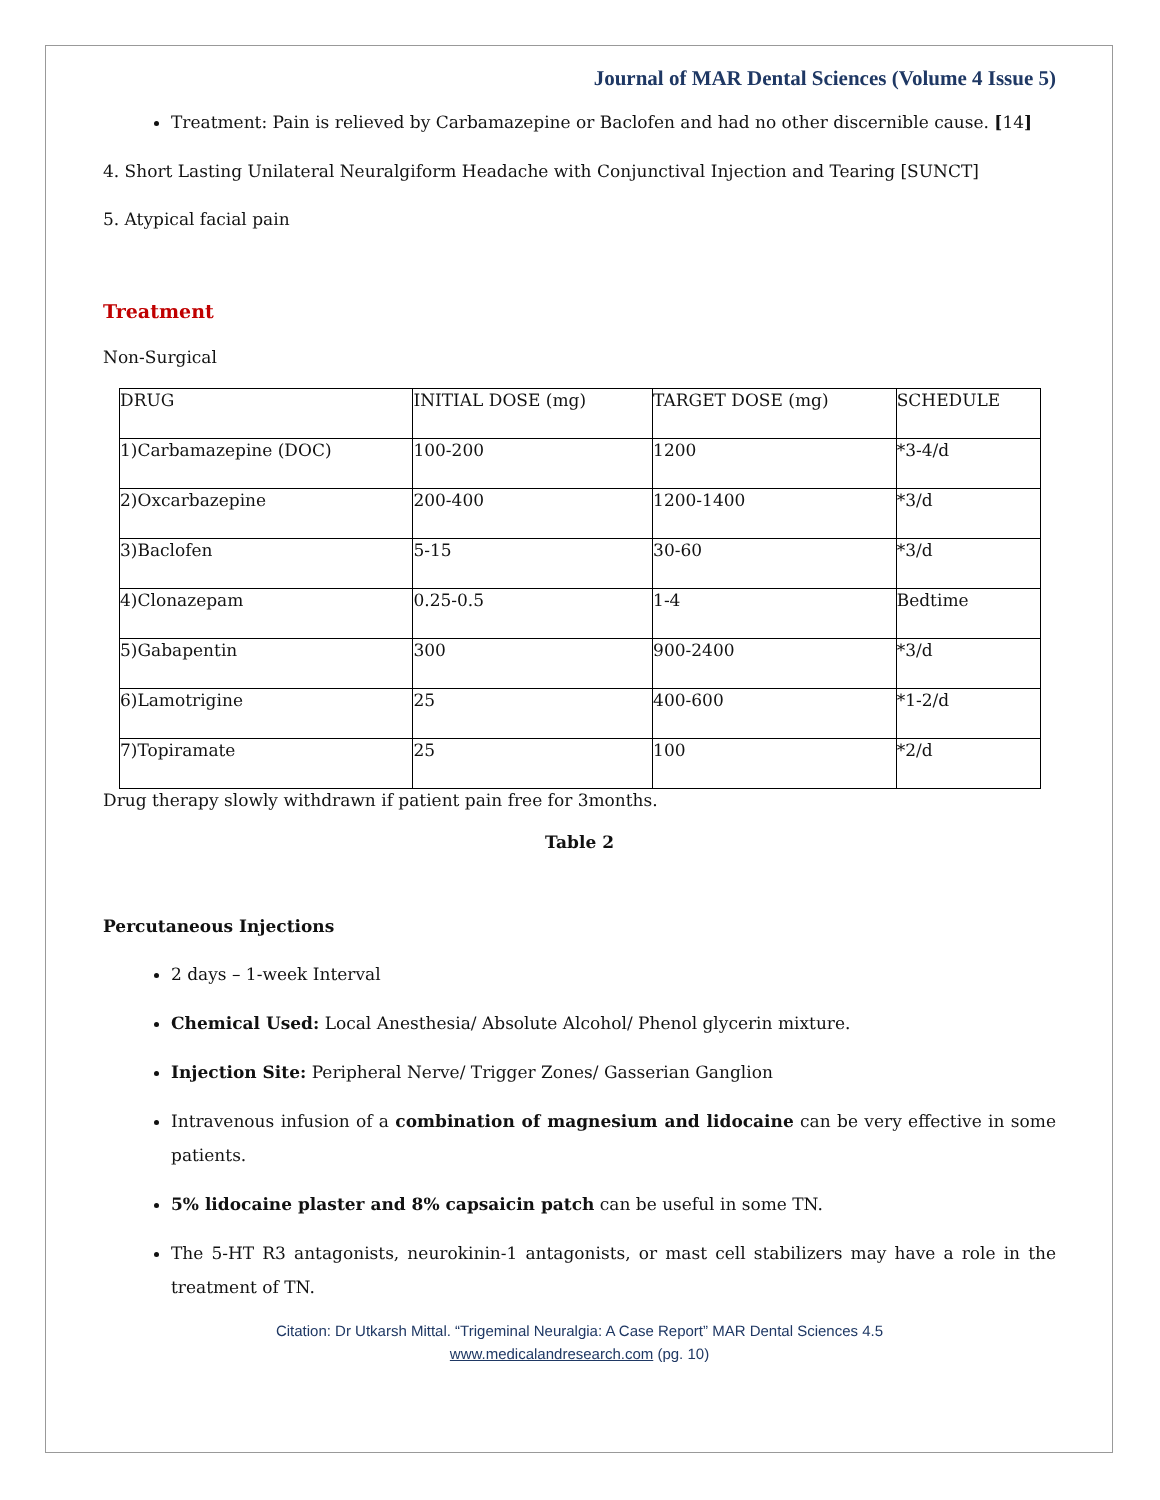Journal of MAR Dental Sciences (Volume 4 Issue 5)
Treatment: Pain is relieved by Carbamazepine or Baclofen and had no other discernible cause. [14]
4. Short Lasting Unilateral Neuralgiform Headache with Conjunctival Injection and Tearing [SUNCT]
5. Atypical facial pain
Treatment
Non-Surgical
| DRUG | INITIAL DOSE (mg) | TARGET DOSE (mg) | SCHEDULE |
| 1)Carbamazepine (DOC) | 100-200 | 1200 | *3-4/d |
| 2)Oxcarbazepine | 200-400 | 1200-1400 | *3/d |
| 3)Baclofen | 5-15 | 30-60 | *3/d |
| 4)Clonazepam | 0.25-0.5 | 1-4 | Bedtime |
| 5)Gabapentin | 300 | 900-2400 | *3/d |
| 6)Lamotrigine | 25 | 400-600 | *1-2/d |
| 7)Topiramate | 25 | 100 | *2/d |
Drug therapy slowly withdrawn if patient pain free for 3months.
Table 2
Percutaneous Injections
2 days – 1-week Interval
Chemical Used: Local Anesthesia/ Absolute Alcohol/ Phenol glycerin mixture.
Injection Site: Peripheral Nerve/ Trigger Zones/ Gasserian Ganglion
Intravenous infusion of a combination of magnesium and lidocaine can be very effective in some patients.
5% lidocaine plaster and 8% capsaicin patch can be useful in some TN.
The 5-HT R3 antagonists, neurokinin-1 antagonists, or mast cell stabilizers may have a role in the treatment of TN.
Citation: Dr Utkarsh Mittal. “Trigeminal Neuralgia: A Case Report” MAR Dental Sciences 4.5
www.medicalandresearch.com (pg. 10)